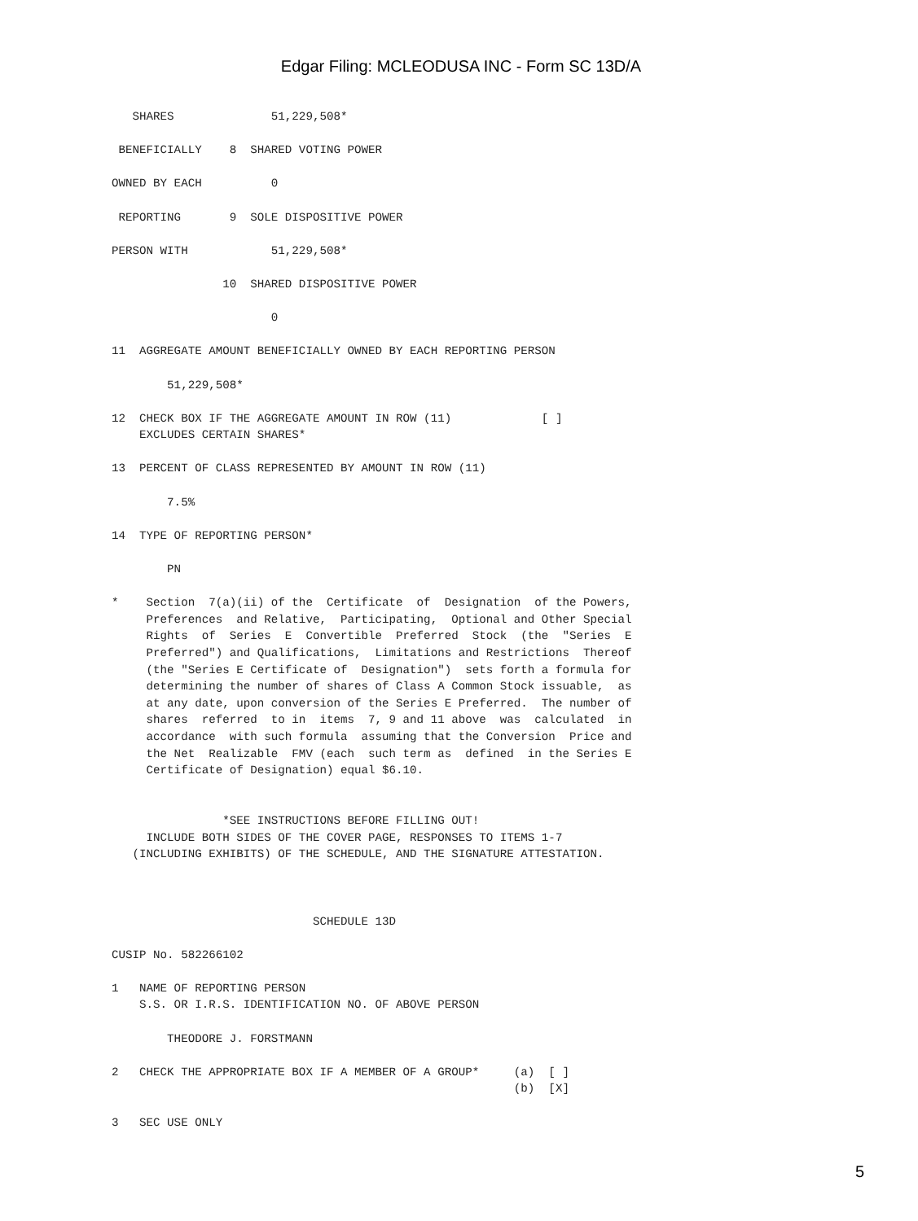Edgar Filing: MCLEODUSA INC - Form SC 13D/A
   SHARES              51,229,508*

 BENEFICIALLY    8  SHARED VOTING POWER

OWNED BY EACH          0

 REPORTING       9  SOLE DISPOSITIVE POWER

PERSON WITH            51,229,508*

                10  SHARED DISPOSITIVE POWER

                       0

11  AGGREGATE AMOUNT BENEFICIALLY OWNED BY EACH REPORTING PERSON

        51,229,508*

12  CHECK BOX IF THE AGGREGATE AMOUNT IN ROW (11)             [ ]
    EXCLUDES CERTAIN SHARES*

13  PERCENT OF CLASS REPRESENTED BY AMOUNT IN ROW (11)

        7.5%

14  TYPE OF REPORTING PERSON*

        PN

*    Section  7(a)(ii) of the  Certificate  of  Designation  of the Powers,
     Preferences  and Relative,  Participating,  Optional and Other Special
     Rights  of  Series  E  Convertible  Preferred  Stock  (the  "Series  E
     Preferred") and Qualifications,  Limitations and Restrictions  Thereof
     (the "Series E Certificate of  Designation")  sets forth a formula for
     determining the number of shares of Class A Common Stock issuable,  as
     at any date, upon conversion of the Series E Preferred.  The number of
     shares  referred  to in  items  7, 9 and 11 above  was  calculated  in
     accordance  with such formula  assuming that the Conversion  Price and
     the Net  Realizable  FMV (each  such term as  defined  in the Series E
     Certificate of Designation) equal $6.10.


                *SEE INSTRUCTIONS BEFORE FILLING OUT!
     INCLUDE BOTH SIDES OF THE COVER PAGE, RESPONSES TO ITEMS 1-7
   (INCLUDING EXHIBITS) OF THE SCHEDULE, AND THE SIGNATURE ATTESTATION.



                             SCHEDULE 13D

CUSIP No. 582266102

1   NAME OF REPORTING PERSON
    S.S. OR I.R.S. IDENTIFICATION NO. OF ABOVE PERSON

        THEODORE J. FORSTMANN

2   CHECK THE APPROPRIATE BOX IF A MEMBER OF A GROUP*     (a)  [ ]
                                                          (b)  [X]

3   SEC USE ONLY
5